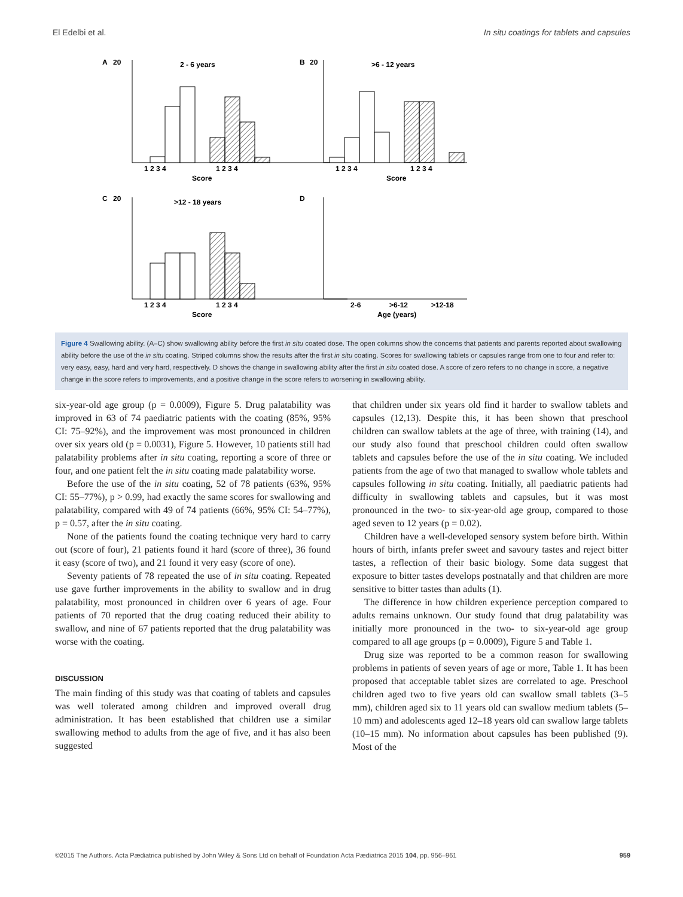El Edelbi et al. In situ coatings for tablets and capsules
A
20
2 - 6 years
B
20
>6 - 12 years
C
20
>12 - 18 years
D
Score
Score
Score
Age (years)
1 2 3 4
1 2 3 4
1 2 3 4
1 2 3 4
1 2 3 4
1 2 3 4
2-6
>6-12
>12-18
Figure 4 Swallowing ability. (A–C) show swallowing ability before the first in situ coated dose. The open columns show the concerns that patients and parents reported about swallowing ability before the use of the in situ coating. Striped columns show the results after the first in situ coating. Scores for swallowing tablets or capsules range from one to four and refer to: very easy, easy, hard and very hard, respectively. D shows the change in swallowing ability after the first in situ coated dose. A score of zero refers to no change in score, a negative change in the score refers to improvements, and a positive change in the score refers to worsening in swallowing ability.
six-year-old age group (p = 0.0009), Figure 5. Drug palatability was improved in 63 of 74 paediatric patients with the coating (85%, 95% CI: 75–92%), and the improvement was most pronounced in children over six years old (p = 0.0031), Figure 5. However, 10 patients still had palatability problems after in situ coating, reporting a score of three or four, and one patient felt the in situ coating made palatability worse.
Before the use of the in situ coating, 52 of 78 patients (63%, 95% CI: 55–77%), p > 0.99, had exactly the same scores for swallowing and palatability, compared with 49 of 74 patients (66%, 95% CI: 54–77%), p = 0.57, after the in situ coating.
None of the patients found the coating technique very hard to carry out (score of four), 21 patients found it hard (score of three), 36 found it easy (score of two), and 21 found it very easy (score of one).
Seventy patients of 78 repeated the use of in situ coating. Repeated use gave further improvements in the ability to swallow and in drug palatability, most pronounced in children over 6 years of age. Four patients of 70 reported that the drug coating reduced their ability to swallow, and nine of 67 patients reported that the drug palatability was worse with the coating.
DISCUSSION
The main finding of this study was that coating of tablets and capsules was well tolerated among children and improved overall drug administration. It has been established that children use a similar swallowing method to adults from the age of five, and it has also been suggested
that children under six years old find it harder to swallow tablets and capsules (12,13). Despite this, it has been shown that preschool children can swallow tablets at the age of three, with training (14), and our study also found that preschool children could often swallow tablets and capsules before the use of the in situ coating. We included patients from the age of two that managed to swallow whole tablets and capsules following in situ coating. Initially, all paediatric patients had difficulty in swallowing tablets and capsules, but it was most pronounced in the two- to six-year-old age group, compared to those aged seven to 12 years (p = 0.02).
Children have a well-developed sensory system before birth. Within hours of birth, infants prefer sweet and savoury tastes and reject bitter tastes, a reflection of their basic biology. Some data suggest that exposure to bitter tastes develops postnatally and that children are more sensitive to bitter tastes than adults (1).
The difference in how children experience perception compared to adults remains unknown. Our study found that drug palatability was initially more pronounced in the two- to six-year-old age group compared to all age groups (p = 0.0009), Figure 5 and Table 1.
Drug size was reported to be a common reason for swallowing problems in patients of seven years of age or more, Table 1. It has been proposed that acceptable tablet sizes are correlated to age. Preschool children aged two to five years old can swallow small tablets (3–5 mm), children aged six to 11 years old can swallow medium tablets (5–10 mm) and adolescents aged 12–18 years old can swallow large tablets (10–15 mm). No information about capsules has been published (9). Most of the
©2015 The Authors. Acta Pædiatrica published by John Wiley & Sons Ltd on behalf of Foundation Acta Pædiatrica 2015 104, pp. 956–961 959